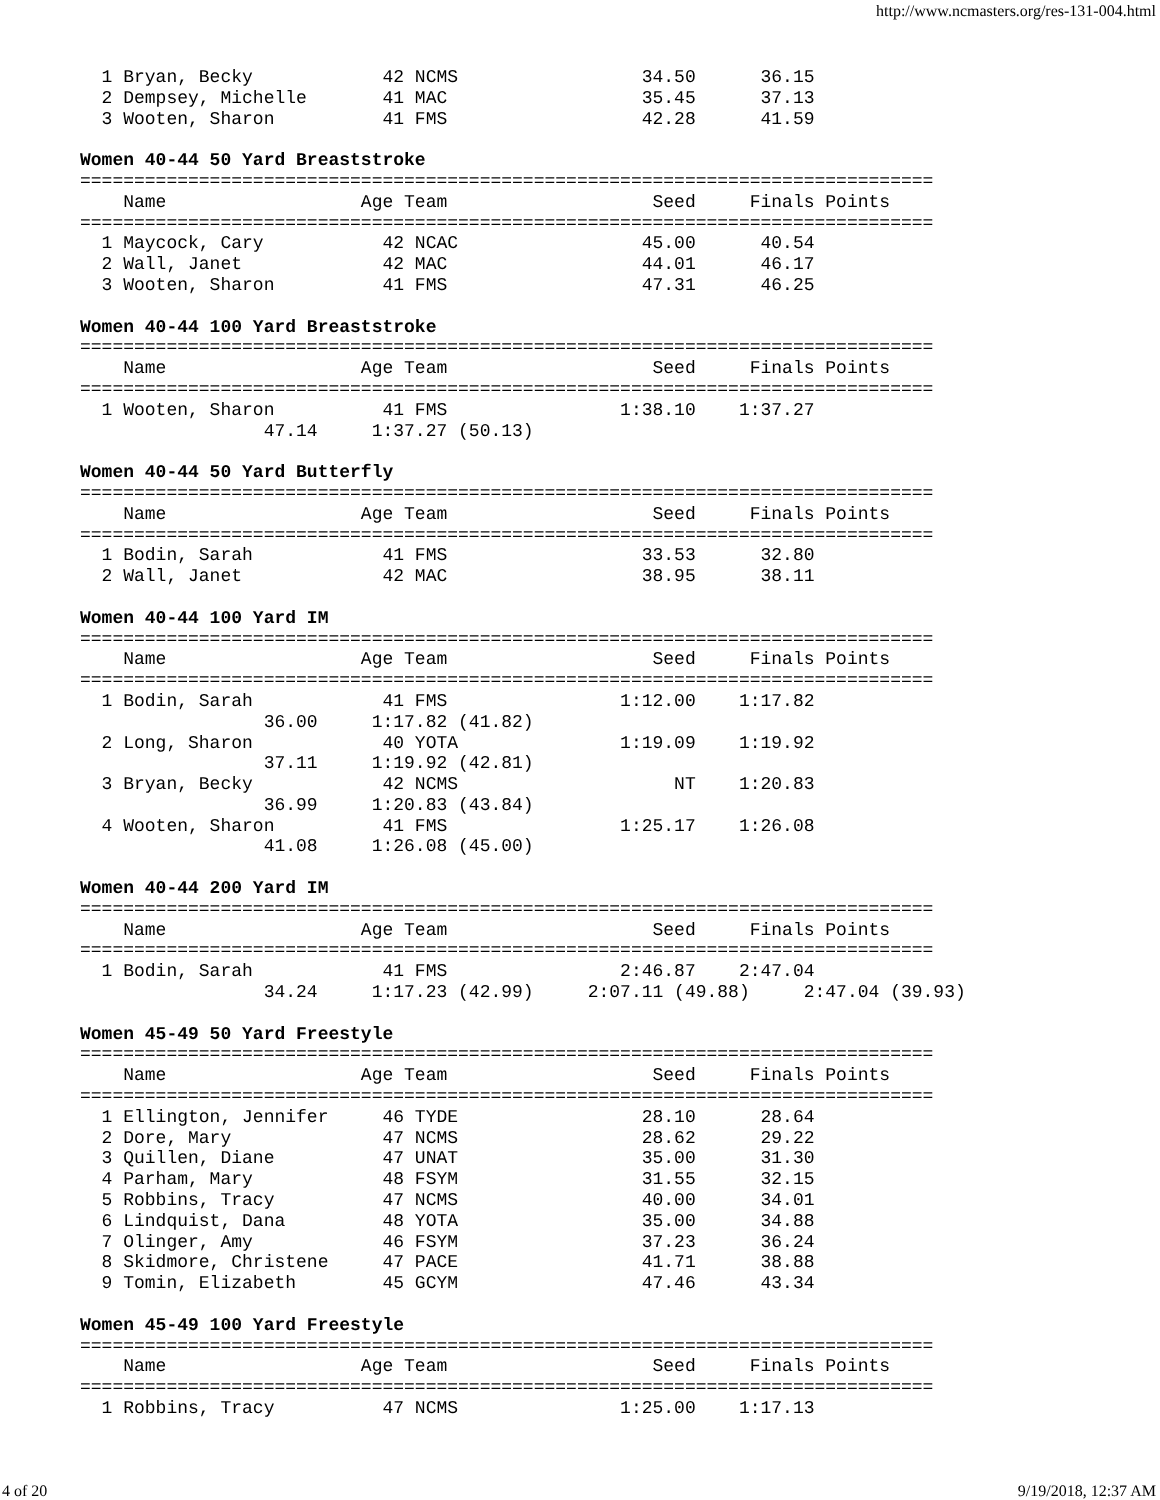http://www.ncmasters.org/res-131-004.html
  1 Bryan, Becky            42 NCMS                 34.50      36.15
  2 Dempsey, Michelle       41 MAC                  35.45      37.13
  3 Wooten, Sharon          41 FMS                  42.28      41.59

Women 40-44 50 Yard Breaststroke
===============================================================================
    Name                  Age Team                   Seed     Finals Points
===============================================================================
  1 Maycock, Cary           42 NCAC                 45.00      40.54
  2 Wall, Janet             42 MAC                  44.01      46.17
  3 Wooten, Sharon          41 FMS                  47.31      46.25

Women 40-44 100 Yard Breaststroke
===============================================================================
    Name                  Age Team                   Seed     Finals Points
===============================================================================
  1 Wooten, Sharon          41 FMS                1:38.10    1:37.27
                 47.14     1:37.27 (50.13)

Women 40-44 50 Yard Butterfly
===============================================================================
    Name                  Age Team                   Seed     Finals Points
===============================================================================
  1 Bodin, Sarah            41 FMS                  33.53      32.80
  2 Wall, Janet             42 MAC                  38.95      38.11

Women 40-44 100 Yard IM
===============================================================================
    Name                  Age Team                   Seed     Finals Points
===============================================================================
  1 Bodin, Sarah            41 FMS                1:12.00    1:17.82
                 36.00     1:17.82 (41.82)
  2 Long, Sharon            40 YOTA               1:19.09    1:19.92
                 37.11     1:19.92 (42.81)
  3 Bryan, Becky            42 NCMS                    NT    1:20.83
                 36.99     1:20.83 (43.84)
  4 Wooten, Sharon          41 FMS                1:25.17    1:26.08
                 41.08     1:26.08 (45.00)

Women 40-44 200 Yard IM
===============================================================================
    Name                  Age Team                   Seed     Finals Points
===============================================================================
  1 Bodin, Sarah            41 FMS                2:46.87    2:47.04
                 34.24     1:17.23 (42.99)     2:07.11 (49.88)     2:47.04 (39.93)

Women 45-49 50 Yard Freestyle
===============================================================================
    Name                  Age Team                   Seed     Finals Points
===============================================================================
  1 Ellington, Jennifer     46 TYDE                 28.10      28.64
  2 Dore, Mary              47 NCMS                 28.62      29.22
  3 Quillen, Diane          47 UNAT                 35.00      31.30
  4 Parham, Mary            48 FSYM                 31.55      32.15
  5 Robbins, Tracy          47 NCMS                 40.00      34.01
  6 Lindquist, Dana         48 YOTA                 35.00      34.88
  7 Olinger, Amy            46 FSYM                 37.23      36.24
  8 Skidmore, Christene     47 PACE                 41.71      38.88
  9 Tomin, Elizabeth        45 GCYM                 47.46      43.34

Women 45-49 100 Yard Freestyle
===============================================================================
    Name                  Age Team                   Seed     Finals Points
===============================================================================
  1 Robbins, Tracy          47 NCMS               1:25.00    1:17.13
4 of 20 9/19/2018, 12:37 AM